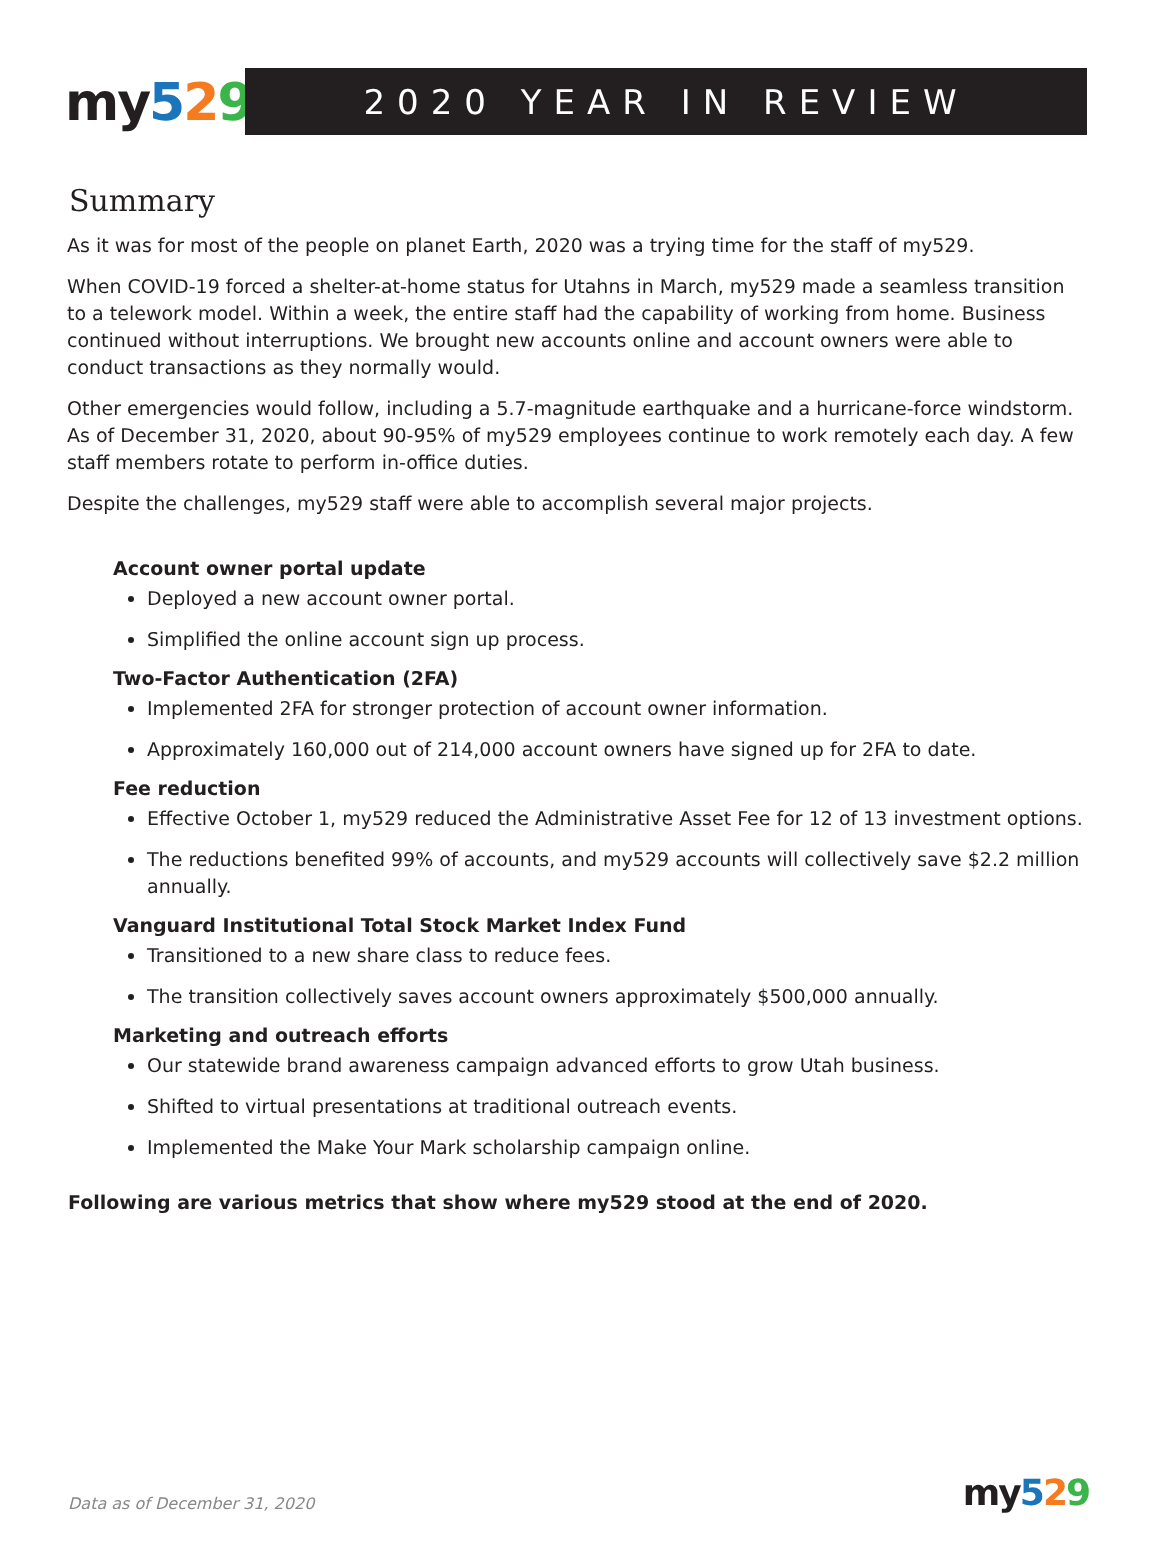my 529
2020 YEAR IN REVIEW
Summary
As it was for most of the people on planet Earth, 2020 was a trying time for the staff of my529.
When COVID-19 forced a shelter-at-home status for Utahns in March, my529 made a seamless transition to a telework model. Within a week, the entire staff had the capability of working from home. Business continued without interruptions. We brought new accounts online and account owners were able to conduct transactions as they normally would.
Other emergencies would follow, including a 5.7-magnitude earthquake and a hurricane-force windstorm. As of December 31, 2020, about 90-95% of my529 employees continue to work remotely each day. A few staff members rotate to perform in-office duties.
Despite the challenges, my529 staff were able to accomplish several major projects.
Account owner portal update
Deployed a new account owner portal.
Simplified the online account sign up process.
Two-Factor Authentication (2FA)
Implemented 2FA for stronger protection of account owner information.
Approximately 160,000 out of 214,000 account owners have signed up for 2FA to date.
Fee reduction
Effective October 1, my529 reduced the Administrative Asset Fee for 12 of 13 investment options.
The reductions benefited 99% of accounts, and my529 accounts will collectively save $2.2 million annually.
Vanguard Institutional Total Stock Market Index Fund
Transitioned to a new share class to reduce fees.
The transition collectively saves account owners approximately $500,000 annually.
Marketing and outreach efforts
Our statewide brand awareness campaign advanced efforts to grow Utah business.
Shifted to virtual presentations at traditional outreach events.
Implemented the Make Your Mark scholarship campaign online.
Following are various metrics that show where my529 stood at the end of 2020.
Data as of December 31, 2020
my 529